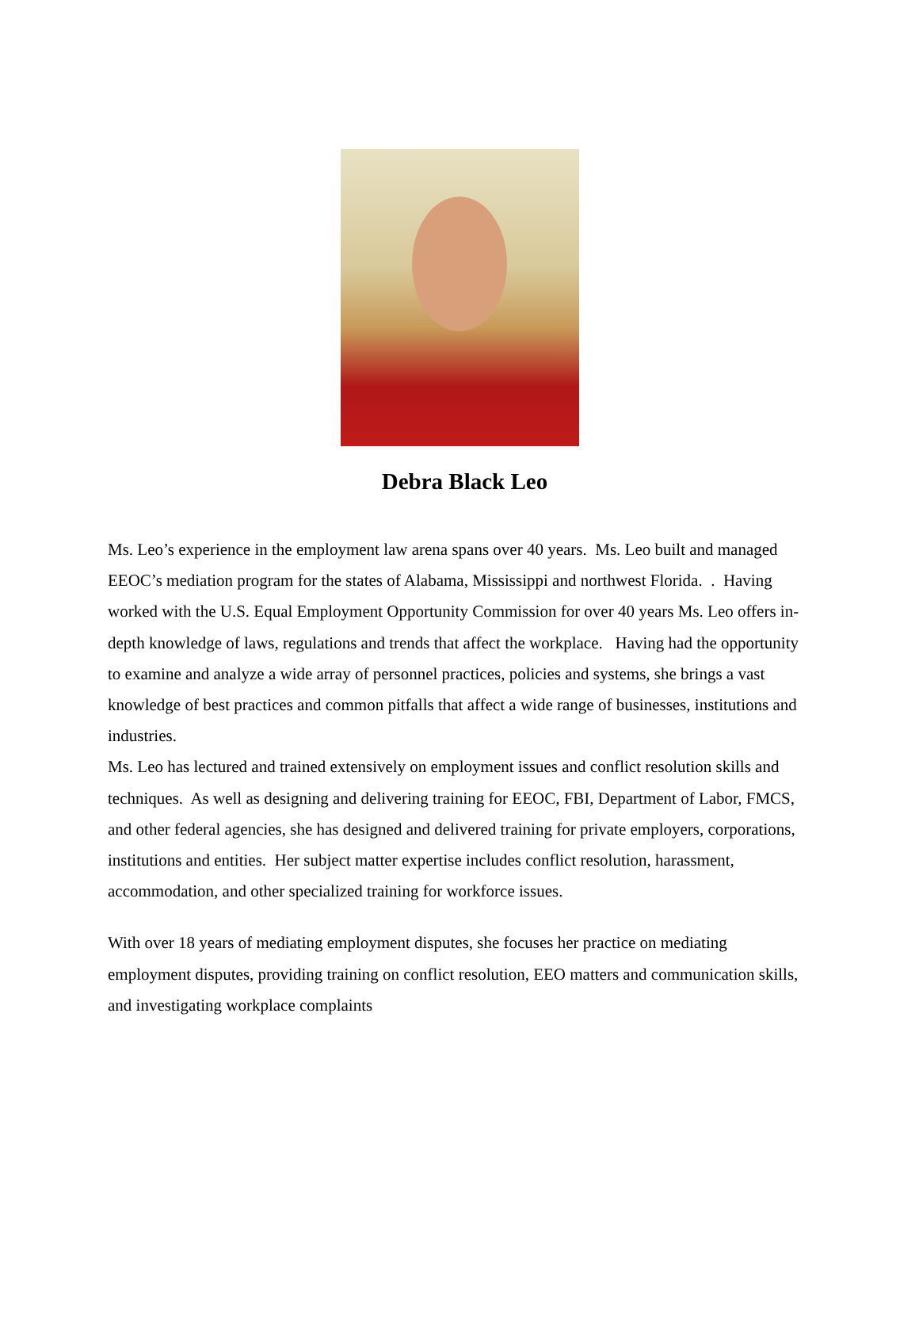Debra Black Leo
Ms. Leo’s experience in the employment law arena spans over 40 years. Ms. Leo built and managed EEOC’s mediation program for the states of Alabama, Mississippi and northwest Florida. . Having worked with the U.S. Equal Employment Opportunity Commission for over 40 years Ms. Leo offers in-depth knowledge of laws, regulations and trends that affect the workplace. Having had the opportunity to examine and analyze a wide array of personnel practices, policies and systems, she brings a vast knowledge of best practices and common pitfalls that affect a wide range of businesses, institutions and industries.
Ms. Leo has lectured and trained extensively on employment issues and conflict resolution skills and techniques. As well as designing and delivering training for EEOC, FBI, Department of Labor, FMCS, and other federal agencies, she has designed and delivered training for private employers, corporations, institutions and entities. Her subject matter expertise includes conflict resolution, harassment, accommodation, and other specialized training for workforce issues.
With over 18 years of mediating employment disputes, she focuses her practice on mediating employment disputes, providing training on conflict resolution, EEO matters and communication skills, and investigating workplace complaints